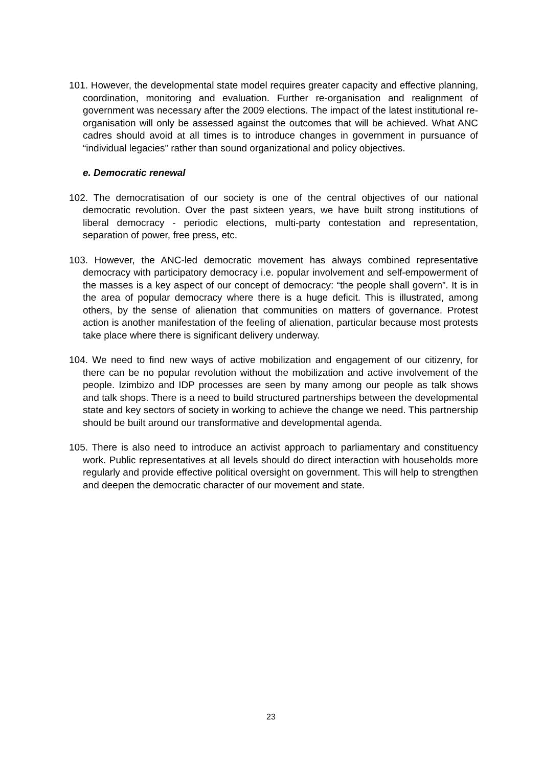101. However, the developmental state model requires greater capacity and effective planning, coordination, monitoring and evaluation. Further re-organisation and realignment of government was necessary after the 2009 elections. The impact of the latest institutional re-organisation will only be assessed against the outcomes that will be achieved. What ANC cadres should avoid at all times is to introduce changes in government in pursuance of “individual legacies” rather than sound organizational and policy objectives.
e. Democratic renewal
102. The democratisation of our society is one of the central objectives of our national democratic revolution. Over the past sixteen years, we have built strong institutions of liberal democracy - periodic elections, multi-party contestation and representation, separation of power, free press, etc.
103. However, the ANC-led democratic movement has always combined representative democracy with participatory democracy i.e. popular involvement and self-empowerment of the masses is a key aspect of our concept of democracy: “the people shall govern”. It is in the area of popular democracy where there is a huge deficit. This is illustrated, among others, by the sense of alienation that communities on matters of governance. Protest action is another manifestation of the feeling of alienation, particular because most protests take place where there is significant delivery underway.
104. We need to find new ways of active mobilization and engagement of our citizenry, for there can be no popular revolution without the mobilization and active involvement of the people. Izimbizo and IDP processes are seen by many among our people as talk shows and talk shops. There is a need to build structured partnerships between the developmental state and key sectors of society in working to achieve the change we need. This partnership should be built around our transformative and developmental agenda.
105. There is also need to introduce an activist approach to parliamentary and constituency work. Public representatives at all levels should do direct interaction with households more regularly and provide effective political oversight on government. This will help to strengthen and deepen the democratic character of our movement and state.
23